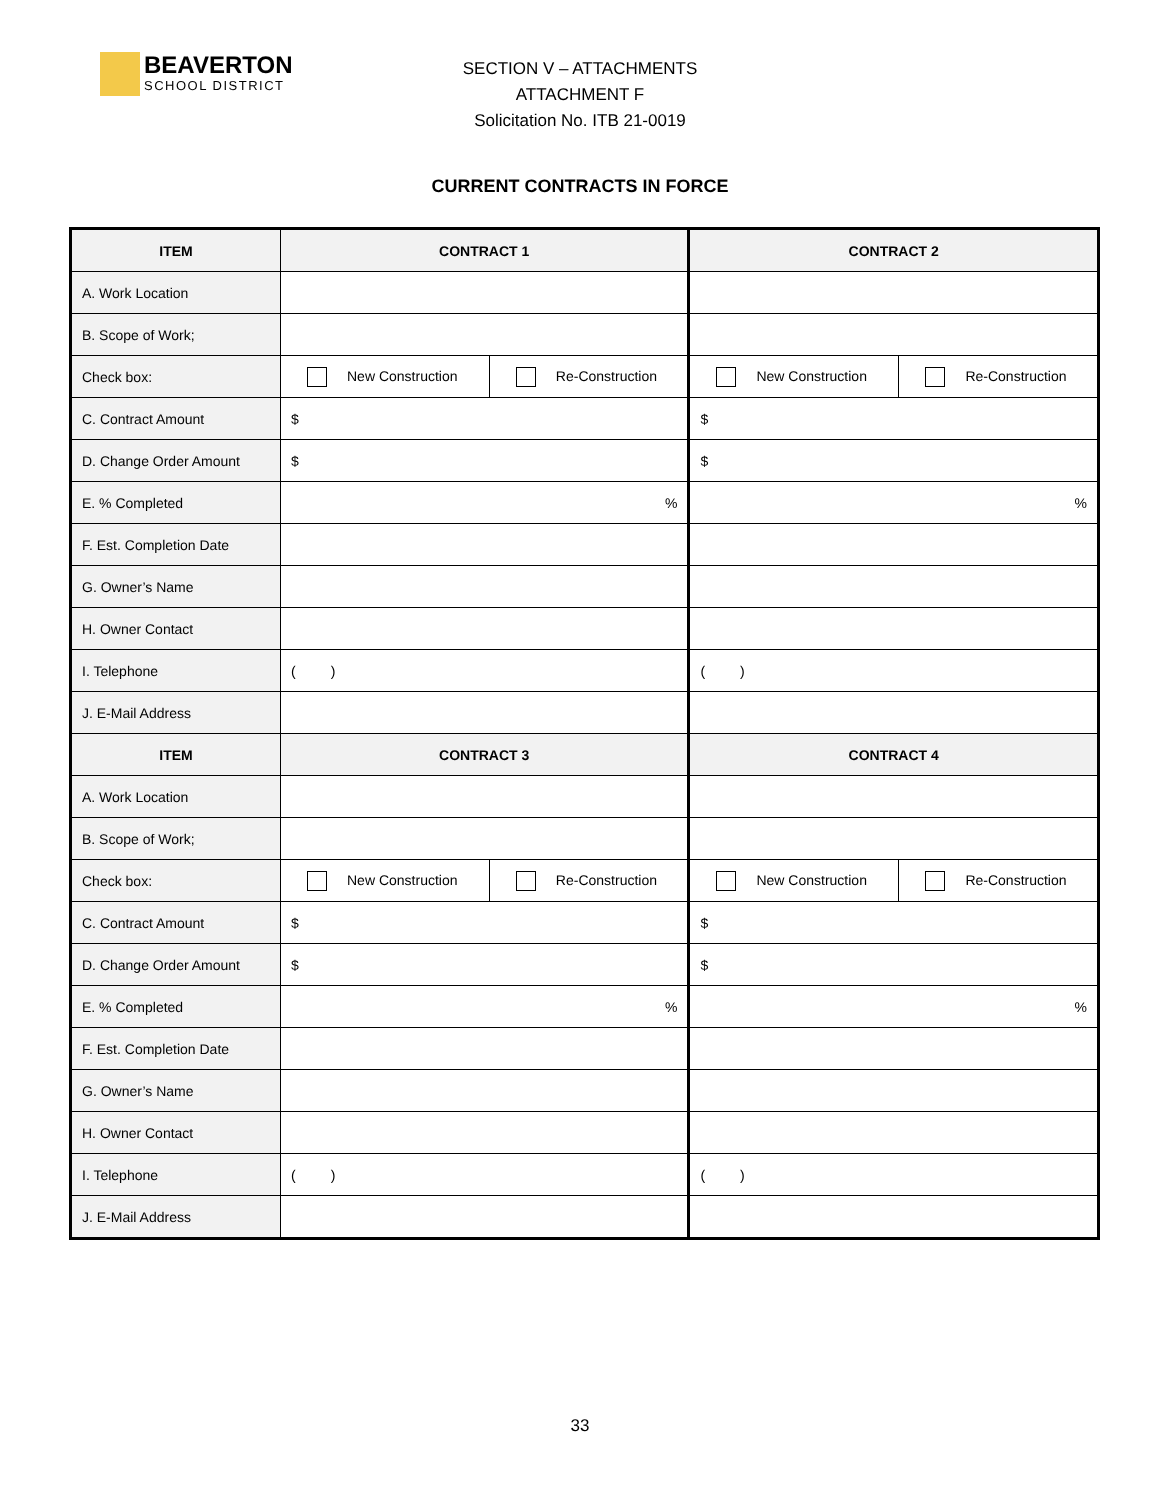BEAVERTON
SCHOOL DISTRICT
SECTION V – ATTACHMENTS
ATTACHMENT F
Solicitation No. ITB 21-0019
CURRENT CONTRACTS IN FORCE
| ITEM | CONTRACT 1 | | CONTRACT 2 | |
| --- | --- | --- | --- | --- |
| A. Work Location | | | | |
| B. Scope of Work; | | | | |
| Check box: | New Construction | Re-Construction | New Construction | Re-Construction |
| C. Contract Amount | $ | | $ | |
| D. Change Order Amount | $ | | $ | |
| E. % Completed | % | | % | |
| F. Est. Completion Date | | | | |
| G. Owner’s Name | | | | |
| H. Owner Contact | | | | |
| I. Telephone | ( ) | | ( ) | |
| J. E-Mail Address | | | | |
| ITEM | CONTRACT 3 | | CONTRACT 4 | |
| A. Work Location | | | | |
| B. Scope of Work; | | | | |
| Check box: | New Construction | Re-Construction | New Construction | Re-Construction |
| C. Contract Amount | $ | | $ | |
| D. Change Order Amount | $ | | $ | |
| E. % Completed | % | | % | |
| F. Est. Completion Date | | | | |
| G. Owner’s Name | | | | |
| H. Owner Contact | | | | |
| I. Telephone | ( ) | | ( ) | |
| J. E-Mail Address | | | | |
33